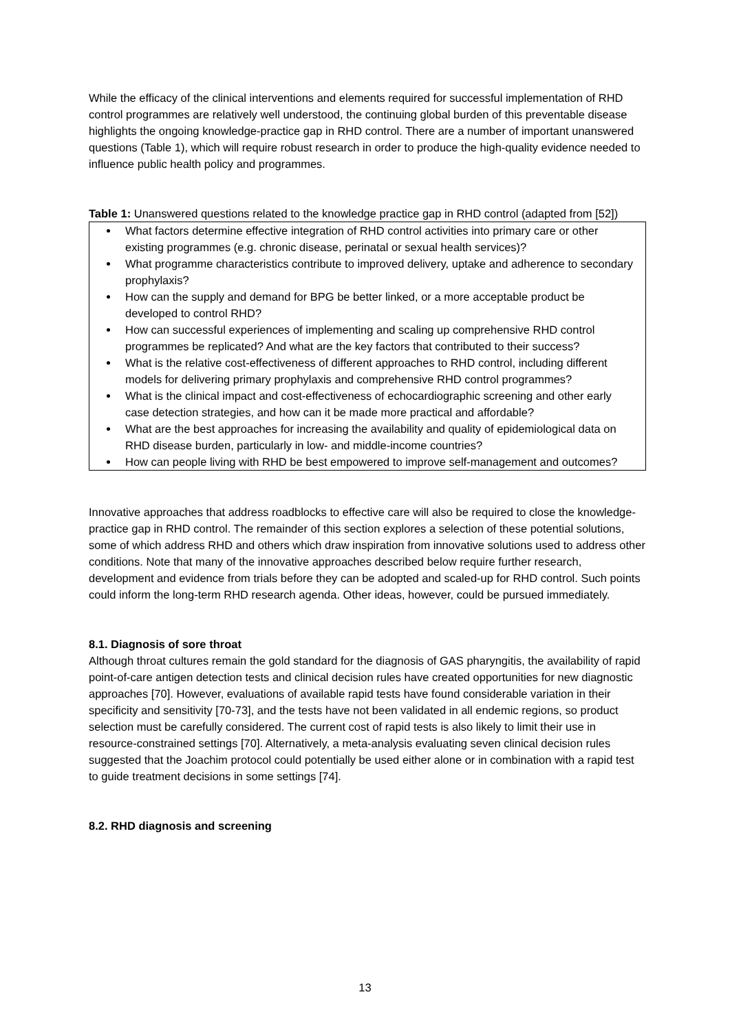While the efficacy of the clinical interventions and elements required for successful implementation of RHD control programmes are relatively well understood, the continuing global burden of this preventable disease highlights the ongoing knowledge-practice gap in RHD control. There are a number of important unanswered questions (Table 1), which will require robust research in order to produce the high-quality evidence needed to influence public health policy and programmes.
Table 1: Unanswered questions related to the knowledge practice gap in RHD control (adapted from [52])
| What factors determine effective integration of RHD control activities into primary care or other existing programmes (e.g. chronic disease, perinatal or sexual health services)? What programme characteristics contribute to improved delivery, uptake and adherence to secondary prophylaxis? How can the supply and demand for BPG be better linked, or a more acceptable product be developed to control RHD? How can successful experiences of implementing and scaling up comprehensive RHD control programmes be replicated? And what are the key factors that contributed to their success? What is the relative cost-effectiveness of different approaches to RHD control, including different models for delivering primary prophylaxis and comprehensive RHD control programmes? What is the clinical impact and cost-effectiveness of echocardiographic screening and other early case detection strategies, and how can it be made more practical and affordable? What are the best approaches for increasing the availability and quality of epidemiological data on RHD disease burden, particularly in low- and middle-income countries? How can people living with RHD be best empowered to improve self-management and outcomes? |
Innovative approaches that address roadblocks to effective care will also be required to close the knowledge-practice gap in RHD control. The remainder of this section explores a selection of these potential solutions, some of which address RHD and others which draw inspiration from innovative solutions used to address other conditions. Note that many of the innovative approaches described below require further research, development and evidence from trials before they can be adopted and scaled-up for RHD control. Such points could inform the long-term RHD research agenda. Other ideas, however, could be pursued immediately.
8.1. Diagnosis of sore throat
Although throat cultures remain the gold standard for the diagnosis of GAS pharyngitis, the availability of rapid point-of-care antigen detection tests and clinical decision rules have created opportunities for new diagnostic approaches [70]. However, evaluations of available rapid tests have found considerable variation in their specificity and sensitivity [70-73], and the tests have not been validated in all endemic regions, so product selection must be carefully considered. The current cost of rapid tests is also likely to limit their use in resource-constrained settings [70]. Alternatively, a meta-analysis evaluating seven clinical decision rules suggested that the Joachim protocol could potentially be used either alone or in combination with a rapid test to guide treatment decisions in some settings [74].
8.2. RHD diagnosis and screening
13